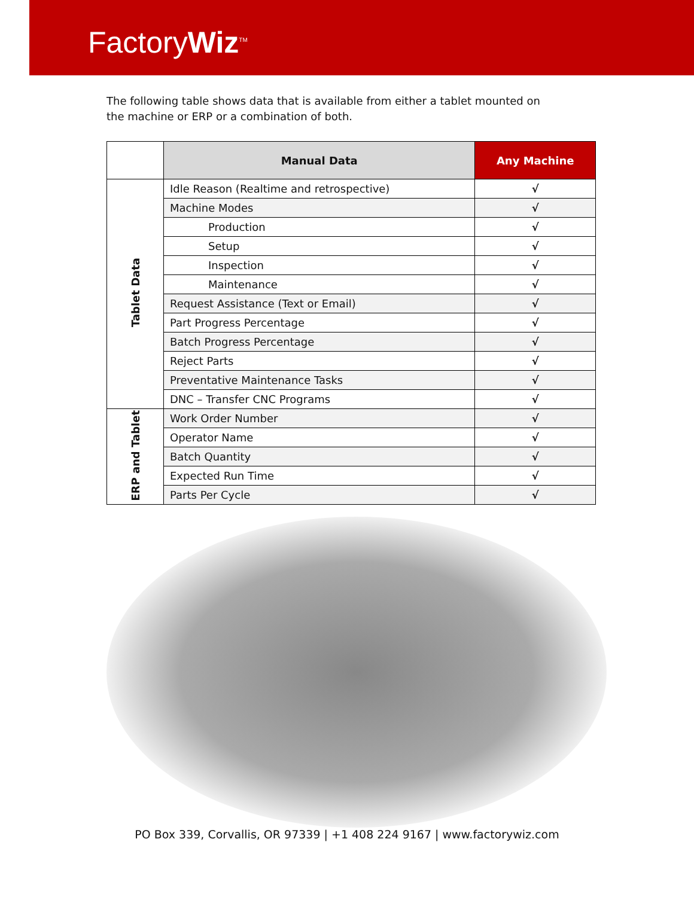FactoryWiz<sup>TM</sup>
The following table shows data that is available from either a tablet mounted on the machine or ERP or a combination of both.
| | Manual Data | Any Machine |
| --- | --- | --- |
| Tablet Data | Idle Reason (Realtime and retrospective) | √ |
| | Machine Modes | √ |
| | Production | √ |
| | Setup | √ |
| | Inspection | √ |
| | Maintenance | √ |
| | Request Assistance (Text or Email) | √ |
| | Part Progress Percentage | √ |
| | Batch Progress Percentage | √ |
| | Reject Parts | √ |
| | Preventative Maintenance Tasks | √ |
| | DNC – Transfer CNC Programs | √ |
| ERP and Tablet | Work Order Number | √ |
| | Operator Name | √ |
| | Batch Quantity | √ |
| | Expected Run Time | √ |
| | Parts Per Cycle | √ |
PO Box 339, Corvallis, OR 97339 | +1 408 224 9167 | www.factorywiz.com